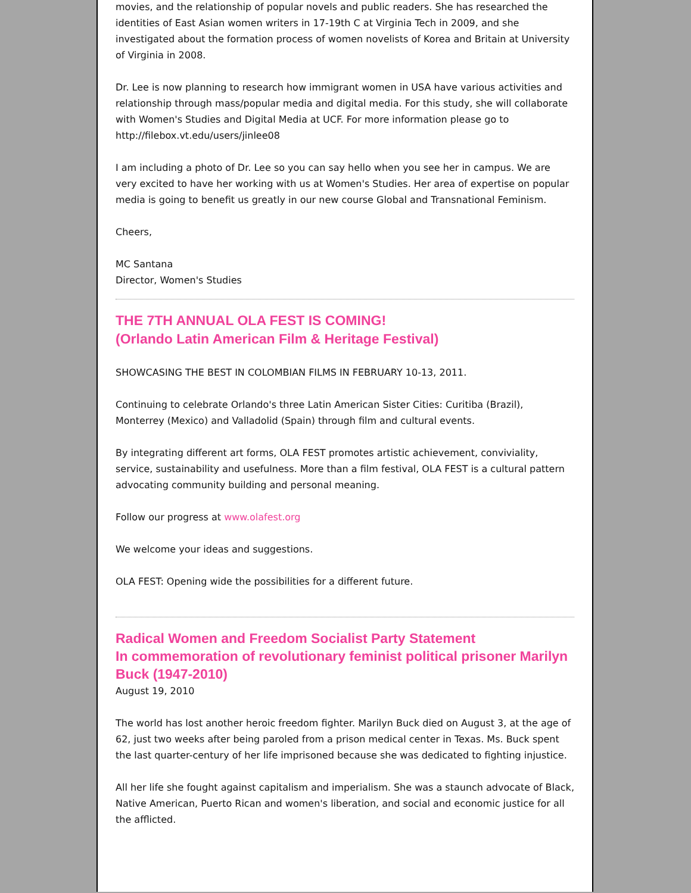movies, and the relationship of popular novels and public readers. She has researched the identities of East Asian women writers in 17-19th C at Virginia Tech in 2009, and she investigated about the formation process of women novelists of Korea and Britain at University of Virginia in 2008.
Dr. Lee is now planning to research how immigrant women in USA have various activities and relationship through mass/popular media and digital media. For this study, she will collaborate with Women's Studies and Digital Media at UCF. For more information please go to http://filebox.vt.edu/users/jinlee08
I am including a photo of Dr. Lee so you can say hello when you see her in campus. We are very excited to have her working with us at Women's Studies. Her area of expertise on popular media is going to benefit us greatly in our new course Global and Transnational Feminism.
Cheers,
MC Santana
Director, Women's Studies
THE 7TH ANNUAL OLA FEST IS COMING!
(Orlando Latin American Film & Heritage Festival)
SHOWCASING THE BEST IN COLOMBIAN FILMS IN FEBRUARY 10-13, 2011.
Continuing to celebrate Orlando's three Latin American Sister Cities: Curitiba (Brazil), Monterrey (Mexico) and Valladolid (Spain) through film and cultural events.
By integrating different art forms, OLA FEST promotes artistic achievement, conviviality, service, sustainability and usefulness. More than a film festival, OLA FEST is a cultural pattern advocating community building and personal meaning.
Follow our progress at www.olafest.org
We welcome your ideas and suggestions.
OLA FEST: Opening wide the possibilities for a different future.
Radical Women and Freedom Socialist Party Statement
In commemoration of revolutionary feminist political prisoner Marilyn Buck (1947-2010)
August 19, 2010
The world has lost another heroic freedom fighter. Marilyn Buck died on August 3, at the age of 62, just two weeks after being paroled from a prison medical center in Texas. Ms. Buck spent the last quarter-century of her life imprisoned because she was dedicated to fighting injustice.
All her life she fought against capitalism and imperialism. She was a staunch advocate of Black, Native American, Puerto Rican and women's liberation, and social and economic justice for all the afflicted.